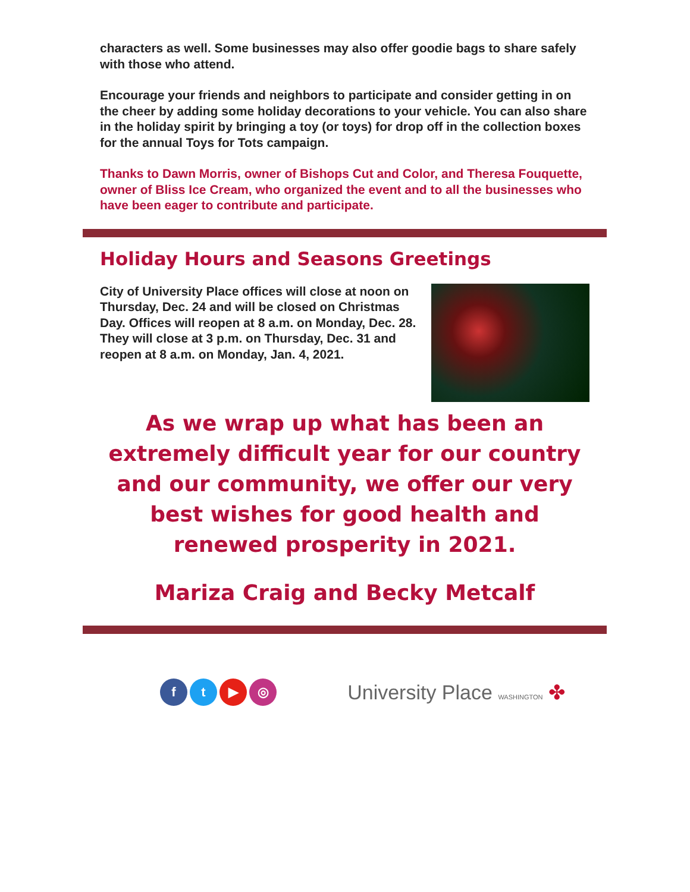characters as well. Some businesses may also offer goodie bags to share safely with those who attend.
Encourage your friends and neighbors to participate and consider getting in on the cheer by adding some holiday decorations to your vehicle. You can also share in the holiday spirit by bringing a toy (or toys) for drop off in the collection boxes for the annual Toys for Tots campaign.
Thanks to Dawn Morris, owner of Bishops Cut and Color, and Theresa Fouquette, owner of Bliss Ice Cream, who organized the event and to all the businesses who have been eager to contribute and participate.
Holiday Hours and Seasons Greetings
City of University Place offices will close at noon on Thursday, Dec. 24 and will be closed on Christmas Day. Offices will reopen at 8 a.m. on Monday, Dec. 28. They will close at 3 p.m. on Thursday, Dec. 31 and reopen at 8 a.m. on Monday, Jan. 4, 2021.
As we wrap up what has been an extremely difficult year for our country and our community, we offer our very best wishes for good health and renewed prosperity in 2021.
Mariza Craig and Becky Metcalf
ft ▶ ◎
University Place WASHINGTON ✤